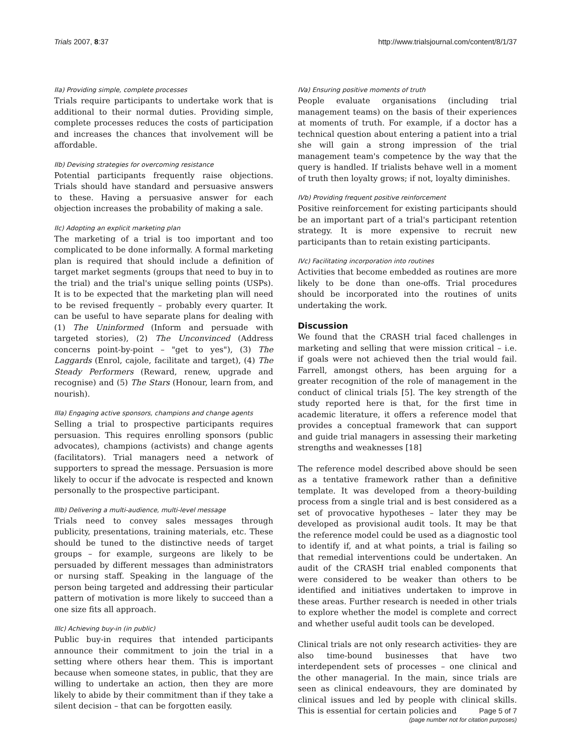Trials 2007, 8:37 http://www.trialsjournal.com/content/8/1/37
IIa) Providing simple, complete processes
Trials require participants to undertake work that is additional to their normal duties. Providing simple, complete processes reduces the costs of participation and increases the chances that involvement will be affordable.
IIb) Devising strategies for overcoming resistance
Potential participants frequently raise objections. Trials should have standard and persuasive answers to these. Having a persuasive answer for each objection increases the probability of making a sale.
IIc) Adopting an explicit marketing plan
The marketing of a trial is too important and too complicated to be done informally. A formal marketing plan is required that should include a definition of target market segments (groups that need to buy in to the trial) and the trial's unique selling points (USPs). It is to be expected that the marketing plan will need to be revised frequently – probably every quarter. It can be useful to have separate plans for dealing with (1) The Uninformed (Inform and persuade with targeted stories), (2) The Unconvinced (Address concerns point-by-point – "get to yes"), (3) The Laggards (Enrol, cajole, facilitate and target), (4) The Steady Performers (Reward, renew, upgrade and recognise) and (5) The Stars (Honour, learn from, and nourish).
IIIa) Engaging active sponsors, champions and change agents
Selling a trial to prospective participants requires persuasion. This requires enrolling sponsors (public advocates), champions (activists) and change agents (facilitators). Trial managers need a network of supporters to spread the message. Persuasion is more likely to occur if the advocate is respected and known personally to the prospective participant.
IIIb) Delivering a multi-audience, multi-level message
Trials need to convey sales messages through publicity, presentations, training materials, etc. These should be tuned to the distinctive needs of target groups – for example, surgeons are likely to be persuaded by different messages than administrators or nursing staff. Speaking in the language of the person being targeted and addressing their particular pattern of motivation is more likely to succeed than a one size fits all approach.
IIIc) Achieving buy-in (in public)
Public buy-in requires that intended participants announce their commitment to join the trial in a setting where others hear them. This is important because when someone states, in public, that they are willing to undertake an action, then they are more likely to abide by their commitment than if they take a silent decision – that can be forgotten easily.
IVa) Ensuring positive moments of truth
People evaluate organisations (including trial management teams) on the basis of their experiences at moments of truth. For example, if a doctor has a technical question about entering a patient into a trial she will gain a strong impression of the trial management team's competence by the way that the query is handled. If trialists behave well in a moment of truth then loyalty grows; if not, loyalty diminishes.
IVb) Providing frequent positive reinforcement
Positive reinforcement for existing participants should be an important part of a trial's participant retention strategy. It is more expensive to recruit new participants than to retain existing participants.
IVc) Facilitating incorporation into routines
Activities that become embedded as routines are more likely to be done than one-offs. Trial procedures should be incorporated into the routines of units undertaking the work.
Discussion
We found that the CRASH trial faced challenges in marketing and selling that were mission critical – i.e. if goals were not achieved then the trial would fail. Farrell, amongst others, has been arguing for a greater recognition of the role of management in the conduct of clinical trials [5]. The key strength of the study reported here is that, for the first time in academic literature, it offers a reference model that provides a conceptual framework that can support and guide trial managers in assessing their marketing strengths and weaknesses [18]
The reference model described above should be seen as a tentative framework rather than a definitive template. It was developed from a theory-building process from a single trial and is best considered as a set of provocative hypotheses – later they may be developed as provisional audit tools. It may be that the reference model could be used as a diagnostic tool to identify if, and at what points, a trial is failing so that remedial interventions could be undertaken. An audit of the CRASH trial enabled components that were considered to be weaker than others to be identified and initiatives undertaken to improve in these areas. Further research is needed in other trials to explore whether the model is complete and correct and whether useful audit tools can be developed.
Clinical trials are not only research activities- they are also time-bound businesses that have two interdependent sets of processes – one clinical and the other managerial. In the main, since trials are seen as clinical endeavours, they are dominated by clinical issues and led by people with clinical skills. This is essential for certain policies and
Page 5 of 7
(page number not for citation purposes)